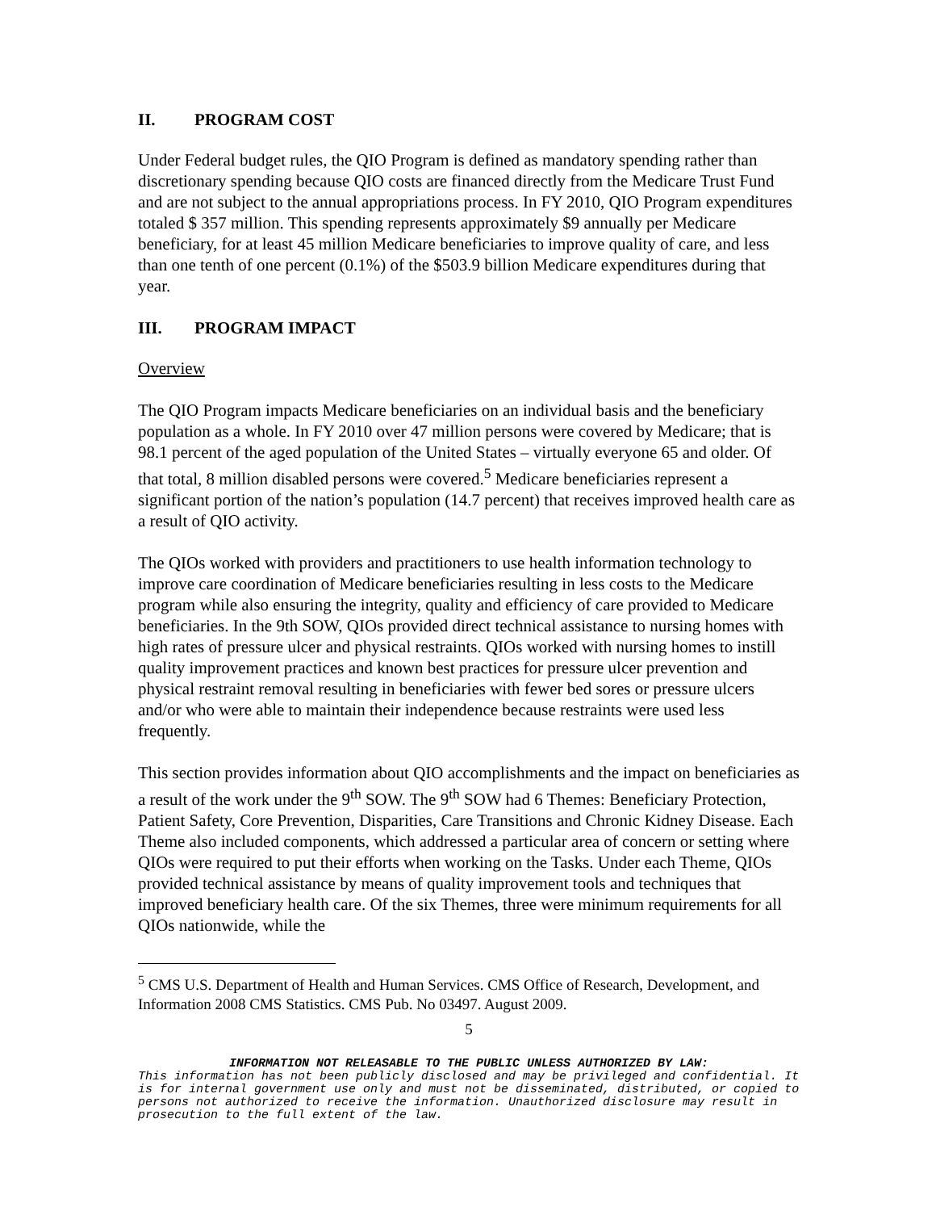II. PROGRAM COST
Under Federal budget rules, the QIO Program is defined as mandatory spending rather than discretionary spending because QIO costs are financed directly from the Medicare Trust Fund and are not subject to the annual appropriations process. In FY 2010, QIO Program expenditures totaled $ 357 million. This spending represents approximately $9 annually per Medicare beneficiary, for at least 45 million Medicare beneficiaries to improve quality of care, and less than one tenth of one percent (0.1%) of the $503.9 billion Medicare expenditures during that year.
III. PROGRAM IMPACT
Overview
The QIO Program impacts Medicare beneficiaries on an individual basis and the beneficiary population as a whole. In FY 2010 over 47 million persons were covered by Medicare; that is 98.1 percent of the aged population of the United States – virtually everyone 65 and older. Of that total, 8 million disabled persons were covered.<sup>5</sup> Medicare beneficiaries represent a significant portion of the nation’s population (14.7 percent) that receives improved health care as a result of QIO activity.
The QIOs worked with providers and practitioners to use health information technology to improve care coordination of Medicare beneficiaries resulting in less costs to the Medicare program while also ensuring the integrity, quality and efficiency of care provided to Medicare beneficiaries. In the 9th SOW, QIOs provided direct technical assistance to nursing homes with high rates of pressure ulcer and physical restraints. QIOs worked with nursing homes to instill quality improvement practices and known best practices for pressure ulcer prevention and physical restraint removal resulting in beneficiaries with fewer bed sores or pressure ulcers and/or who were able to maintain their independence because restraints were used less frequently.
This section provides information about QIO accomplishments and the impact on beneficiaries as a result of the work under the 9<sup>th</sup> SOW. The 9<sup>th</sup> SOW had 6 Themes: Beneficiary Protection, Patient Safety, Core Prevention, Disparities, Care Transitions and Chronic Kidney Disease. Each Theme also included components, which addressed a particular area of concern or setting where QIOs were required to put their efforts when working on the Tasks. Under each Theme, QIOs provided technical assistance by means of quality improvement tools and techniques that improved beneficiary health care. Of the six Themes, three were minimum requirements for all QIOs nationwide, while the
<sup>5</sup> CMS U.S. Department of Health and Human Services. CMS Office of Research, Development, and Information 2008 CMS Statistics. CMS Pub. No 03497. August 2009.
5
INFORMATION NOT RELEASABLE TO THE PUBLIC UNLESS AUTHORIZED BY LAW:
This information has not been publicly disclosed and may be privileged and confidential. It is for internal government use only and must not be disseminated, distributed, or copied to persons not authorized to receive the information. Unauthorized disclosure may result in prosecution to the full extent of the law.